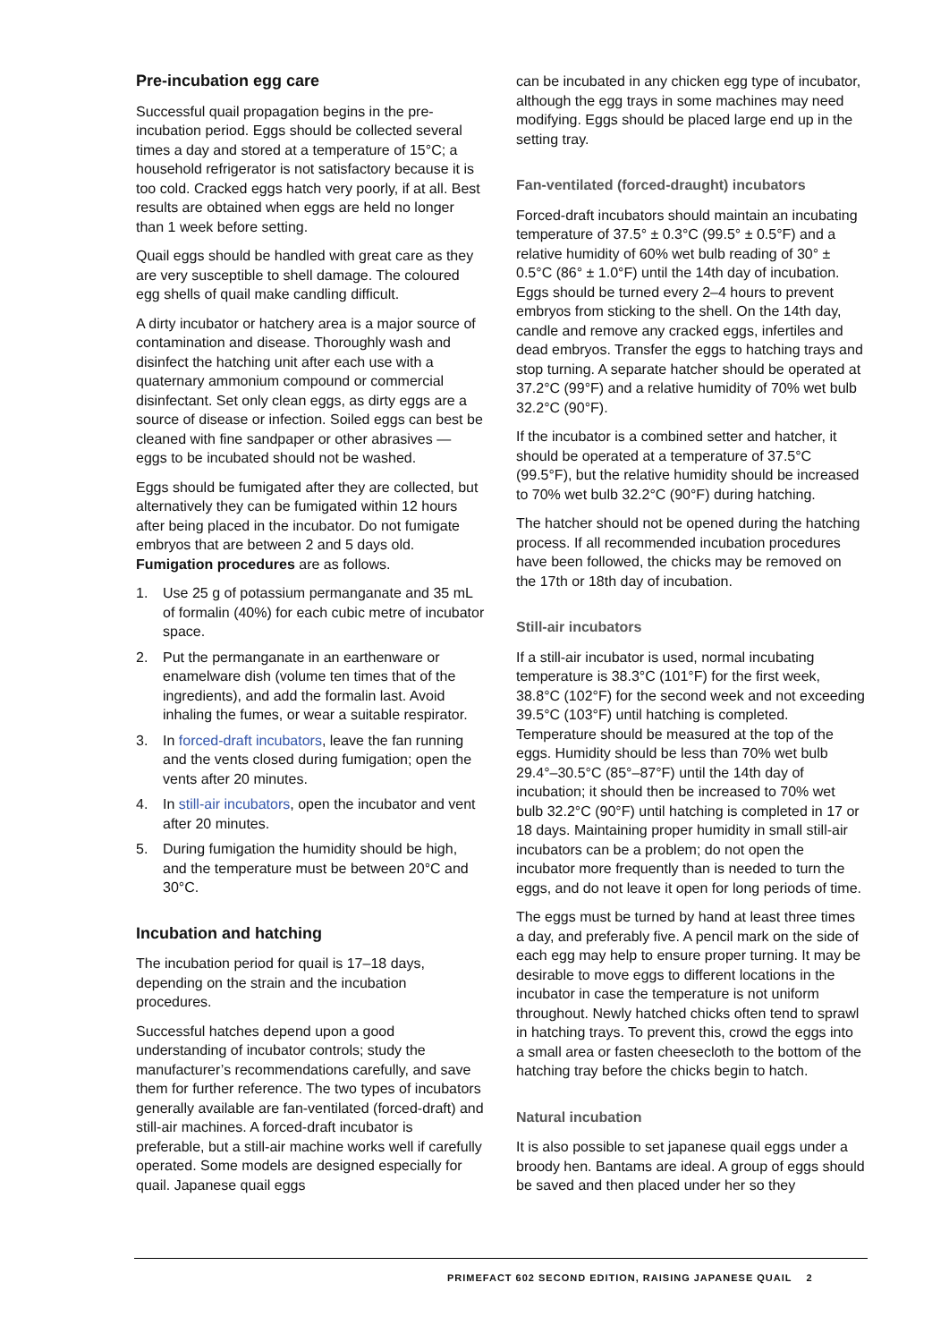Pre-incubation egg care
Successful quail propagation begins in the pre-incubation period. Eggs should be collected several times a day and stored at a temperature of 15°C; a household refrigerator is not satisfactory because it is too cold. Cracked eggs hatch very poorly, if at all. Best results are obtained when eggs are held no longer than 1 week before setting.
Quail eggs should be handled with great care as they are very susceptible to shell damage. The coloured egg shells of quail make candling difficult.
A dirty incubator or hatchery area is a major source of contamination and disease. Thoroughly wash and disinfect the hatching unit after each use with a quaternary ammonium compound or commercial disinfectant. Set only clean eggs, as dirty eggs are a source of disease or infection. Soiled eggs can best be cleaned with fine sandpaper or other abrasives — eggs to be incubated should not be washed.
Eggs should be fumigated after they are collected, but alternatively they can be fumigated within 12 hours after being placed in the incubator. Do not fumigate embryos that are between 2 and 5 days old. Fumigation procedures are as follows.
1. Use 25 g of potassium permanganate and 35 mL of formalin (40%) for each cubic metre of incubator space.
2. Put the permanganate in an earthenware or enamelware dish (volume ten times that of the ingredients), and add the formalin last. Avoid inhaling the fumes, or wear a suitable respirator.
3. In forced-draft incubators, leave the fan running and the vents closed during fumigation; open the vents after 20 minutes.
4. In still-air incubators, open the incubator and vent after 20 minutes.
5. During fumigation the humidity should be high, and the temperature must be between 20°C and 30°C.
Incubation and hatching
The incubation period for quail is 17–18 days, depending on the strain and the incubation procedures.
Successful hatches depend upon a good understanding of incubator controls; study the manufacturer’s recommendations carefully, and save them for further reference. The two types of incubators generally available are fan-ventilated (forced-draft) and still-air machines. A forced-draft incubator is preferable, but a still-air machine works well if carefully operated. Some models are designed especially for quail. Japanese quail eggs
can be incubated in any chicken egg type of incubator, although the egg trays in some machines may need modifying. Eggs should be placed large end up in the setting tray.
Fan-ventilated (forced-draught) incubators
Forced-draft incubators should maintain an incubating temperature of 37.5° ± 0.3°C (99.5° ± 0.5°F) and a relative humidity of 60% wet bulb reading of 30° ± 0.5°C (86° ± 1.0°F) until the 14th day of incubation. Eggs should be turned every 2–4 hours to prevent embryos from sticking to the shell. On the 14th day, candle and remove any cracked eggs, infertiles and dead embryos. Transfer the eggs to hatching trays and stop turning. A separate hatcher should be operated at 37.2°C (99°F) and a relative humidity of 70% wet bulb 32.2°C (90°F).
If the incubator is a combined setter and hatcher, it should be operated at a temperature of 37.5°C (99.5°F), but the relative humidity should be increased to 70% wet bulb 32.2°C (90°F) during hatching.
The hatcher should not be opened during the hatching process. If all recommended incubation procedures have been followed, the chicks may be removed on the 17th or 18th day of incubation.
Still-air incubators
If a still-air incubator is used, normal incubating temperature is 38.3°C (101°F) for the first week, 38.8°C (102°F) for the second week and not exceeding 39.5°C (103°F) until hatching is completed. Temperature should be measured at the top of the eggs. Humidity should be less than 70% wet bulb 29.4°–30.5°C (85°–87°F) until the 14th day of incubation; it should then be increased to 70% wet bulb 32.2°C (90°F) until hatching is completed in 17 or 18 days. Maintaining proper humidity in small still-air incubators can be a problem; do not open the incubator more frequently than is needed to turn the eggs, and do not leave it open for long periods of time.
The eggs must be turned by hand at least three times a day, and preferably five. A pencil mark on the side of each egg may help to ensure proper turning. It may be desirable to move eggs to different locations in the incubator in case the temperature is not uniform throughout. Newly hatched chicks often tend to sprawl in hatching trays. To prevent this, crowd the eggs into a small area or fasten cheesecloth to the bottom of the hatching tray before the chicks begin to hatch.
Natural incubation
It is also possible to set japanese quail eggs under a broody hen. Bantams are ideal. A group of eggs should be saved and then placed under her so they
PRIMEFACT 602 SECOND EDITION, RAISING JAPANESE QUAIL 2